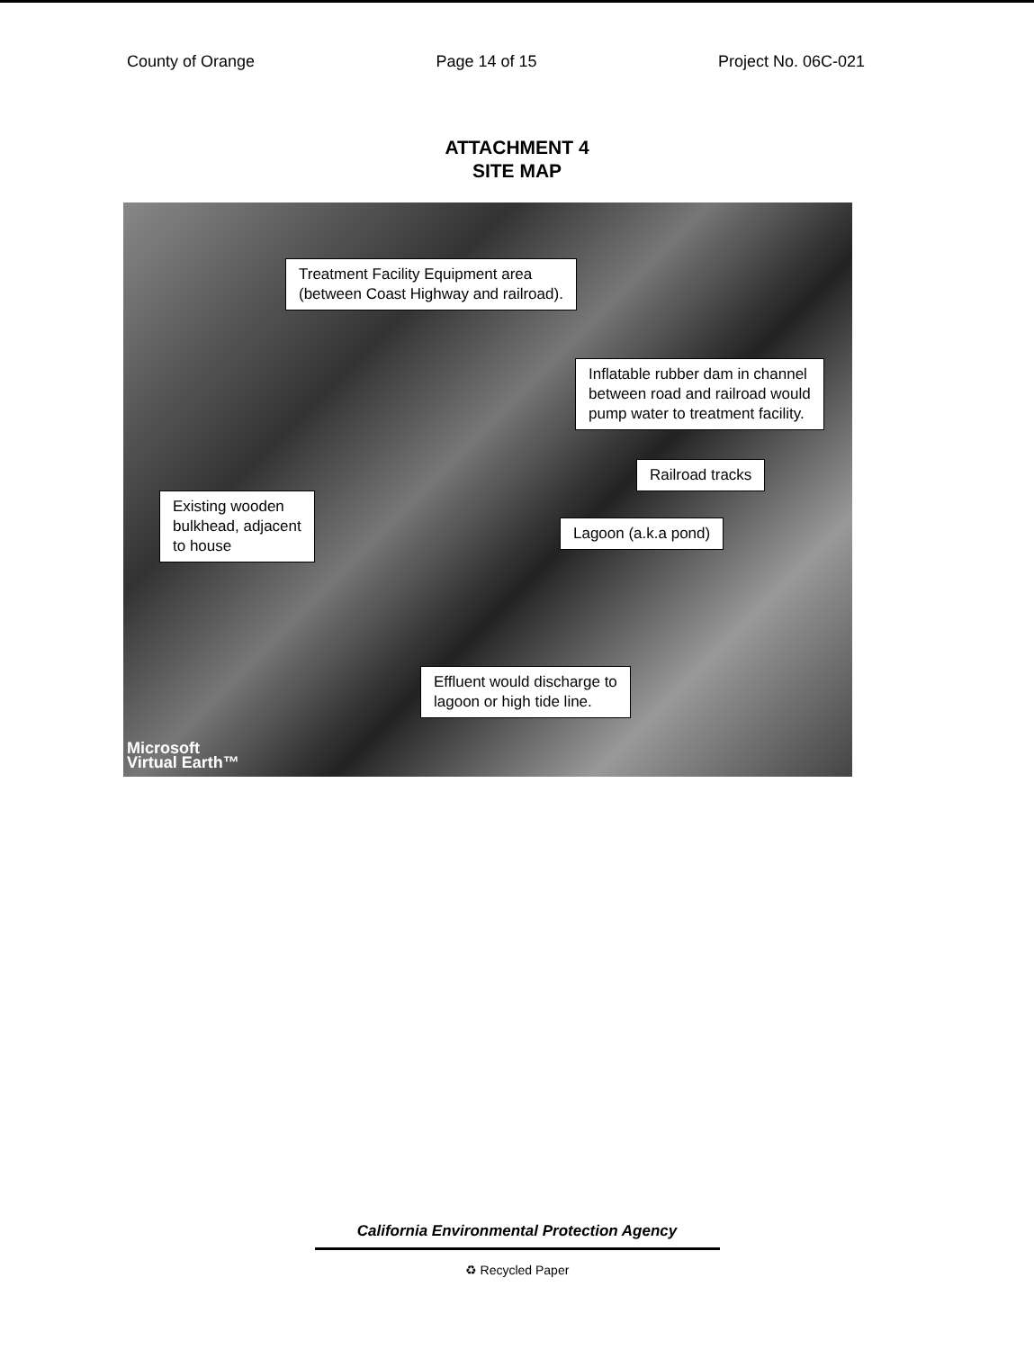County of Orange Page 14 of 15 Project No. 06C-021
ATTACHMENT 4
SITE MAP
Treatment Facility Equipment area
(between Coast Highway and railroad).
Inflatable rubber dam in channel
between road and railroad would
pump water to treatment facility.
Railroad tracks
Existing wooden
bulkhead, adjacent
to house
Lagoon (a.k.a pond)
Effluent would discharge to
lagoon or high tide line.
Microsoft
Virtual Earth™
California Environmental Protection Agency
♻ Recycled Paper